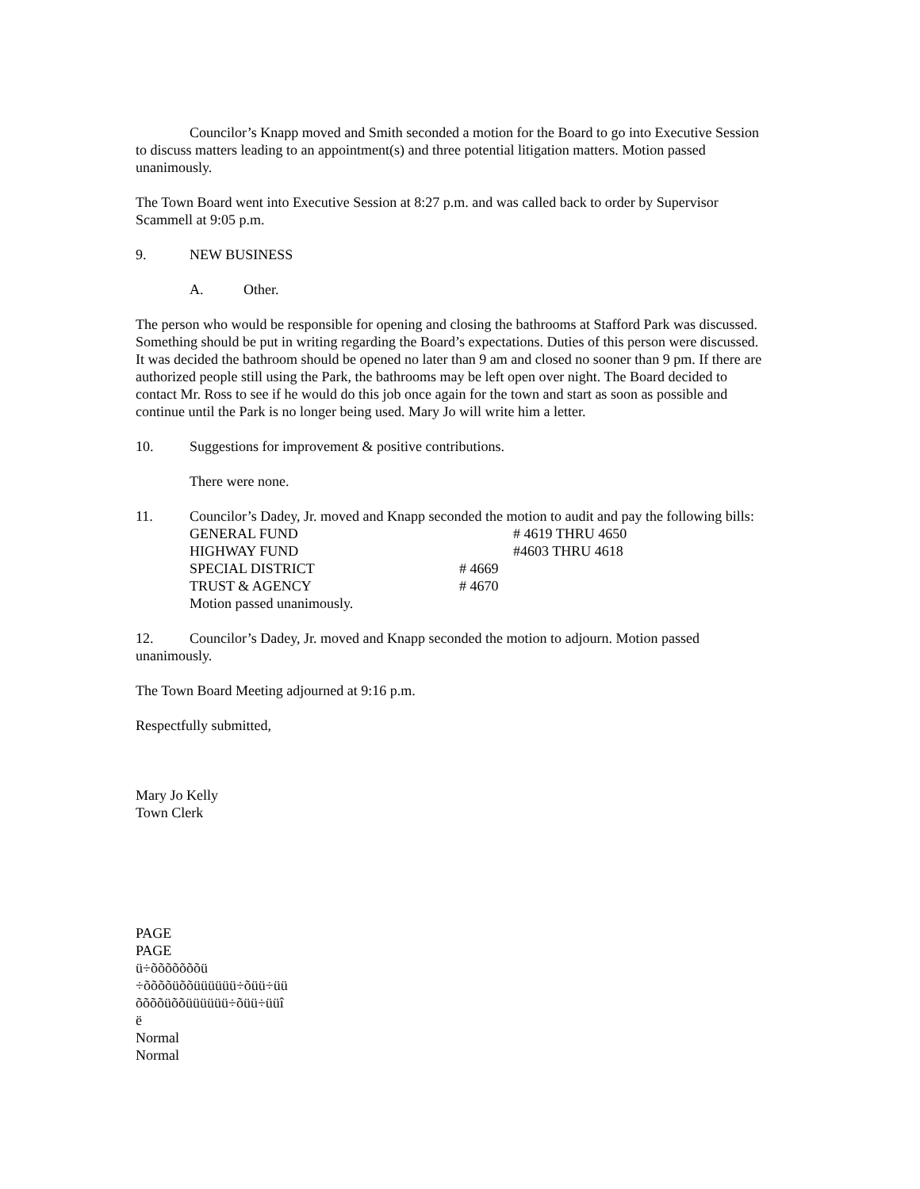Councilor’s Knapp moved and Smith seconded a motion for the Board to go into Executive Session to discuss matters leading to an appointment(s) and three potential litigation matters. Motion passed unanimously.
The Town Board went into Executive Session at 8:27 p.m. and was called back to order by Supervisor Scammell at 9:05 p.m.
9. NEW BUSINESS
A. Other.
The person who would be responsible for opening and closing the bathrooms at Stafford Park was discussed. Something should be put in writing regarding the Board’s expectations. Duties of this person were discussed. It was decided the bathroom should be opened no later than 9 am and closed no sooner than 9 pm. If there are authorized people still using the Park, the bathrooms may be left open over night. The Board decided to contact Mr. Ross to see if he would do this job once again for the town and start as soon as possible and continue until the Park is no longer being used. Mary Jo will write him a letter.
10. Suggestions for improvement & positive contributions.
There were none.
11. Councilor’s Dadey, Jr. moved and Knapp seconded the motion to audit and pay the following bills:
| GENERAL FUND | | # 4619 THRU 4650 |
| HIGHWAY FUND | | #4603 THRU 4618 |
| SPECIAL DISTRICT | # 4669 | |
| TRUST & AGENCY | # 4670 | |
| Motion passed unanimously. | | |
12. Councilor’s Dadey, Jr. moved and Knapp seconded the motion to adjourn. Motion passed unanimously.
The Town Board Meeting adjourned at 9:16 p.m.
Respectfully submitted,
Mary Jo Kelly
Town Clerk
PAGE
PAGE
ü÷õõõõõõõü
÷õõõõüõõüüüüüü÷õüü÷üü
õõõõüõõüüüüüü÷õüü÷üüî
ë
Normal
Normal